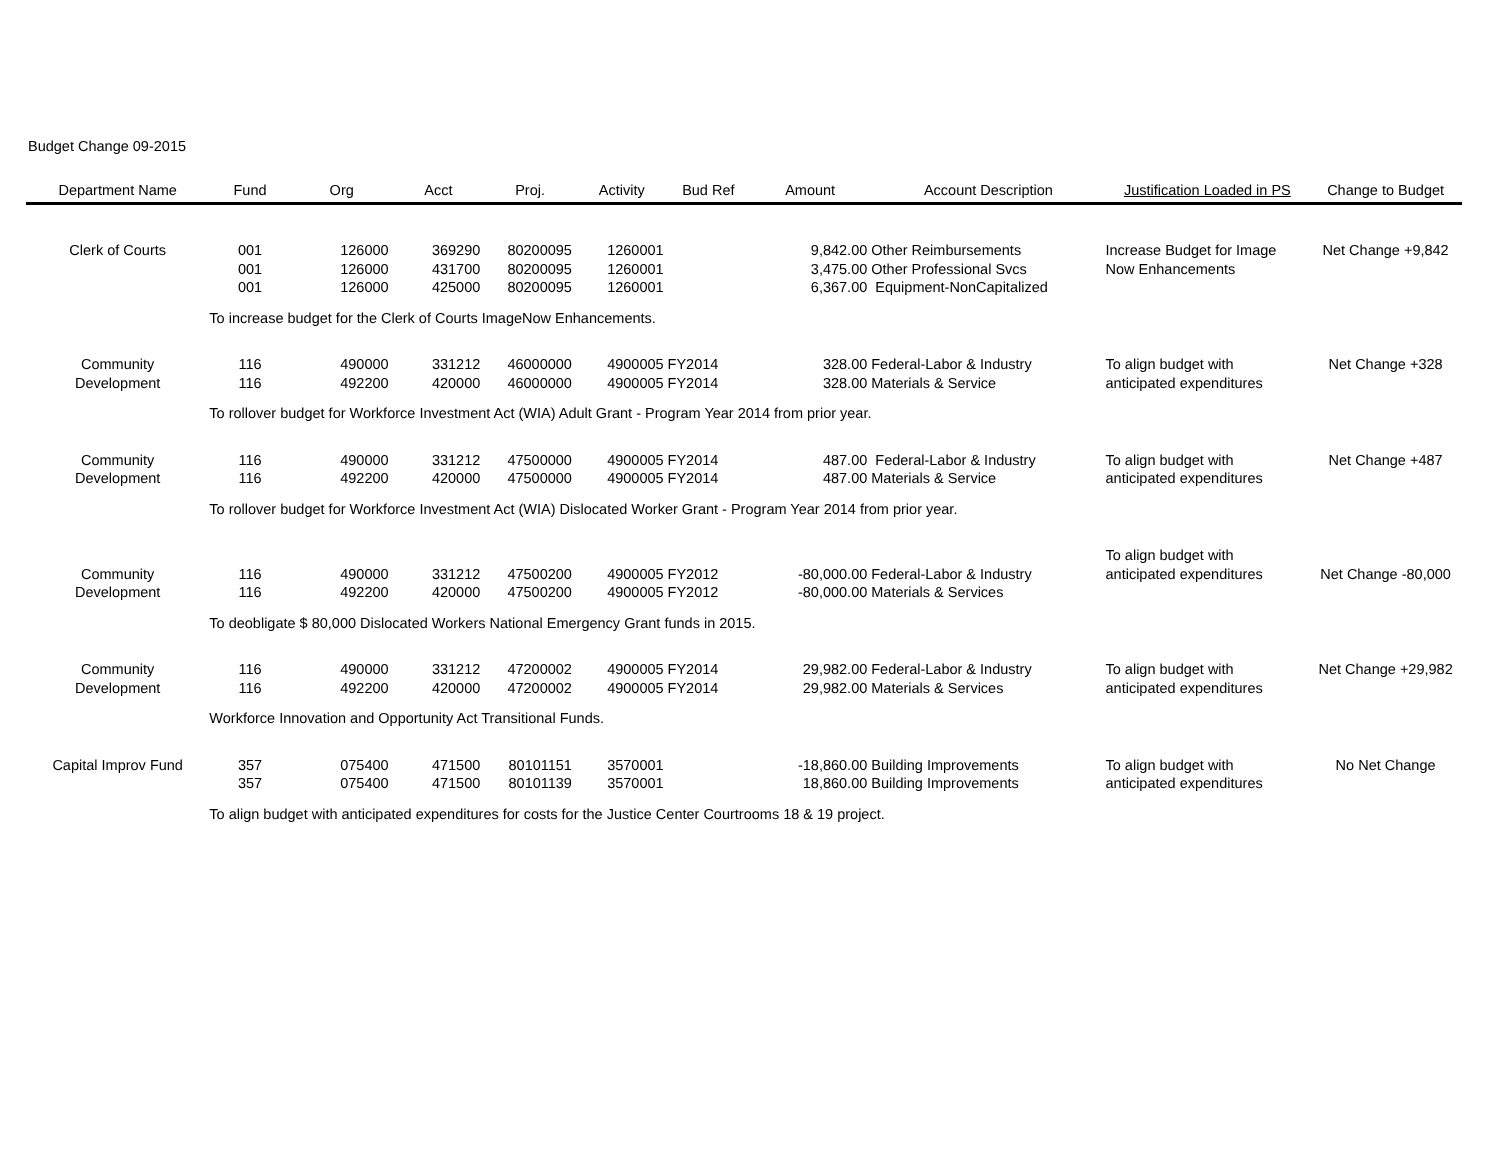Budget Change 09-2015
| Department Name | Fund | Org | Acct | Proj. | Activity | Bud Ref | Amount | Account Description | Justification Loaded in PS | Change to Budget |
| --- | --- | --- | --- | --- | --- | --- | --- | --- | --- | --- |
| Clerk of Courts | 001 | 126000 | 369290 | 80200095 | 1260001 | | 9,842.00 | Other Reimbursements | Increase Budget for Image | Net Change +9,842 |
| | 001 | 126000 | 431700 | 80200095 | 1260001 | | 3,475.00 | Other Professional Svcs | Now Enhancements | |
| | 001 | 126000 | 425000 | 80200095 | 1260001 | | 6,367.00 | Equipment-NonCapitalized | | |
| | To increase budget for the Clerk of Courts ImageNow Enhancements. | | | | | | | | | |
| Community | 116 | 490000 | 331212 | 46000000 | 4900005 | FY2014 | 328.00 | Federal-Labor & Industry | To align budget with | Net Change +328 |
| Development | 116 | 492200 | 420000 | 46000000 | 4900005 | FY2014 | 328.00 | Materials & Service | anticipated expenditures | |
| | To rollover budget for Workforce Investment Act (WIA) Adult Grant - Program Year 2014 from prior year. | | | | | | | | | |
| Community | 116 | 490000 | 331212 | 47500000 | 4900005 | FY2014 | 487.00 | Federal-Labor & Industry | To align budget with | Net Change +487 |
| Development | 116 | 492200 | 420000 | 47500000 | 4900005 | FY2014 | 487.00 | Materials & Service | anticipated expenditures | |
| | To rollover budget for Workforce Investment Act (WIA) Dislocated Worker Grant - Program Year 2014 from prior year. | | | | | | | | | |
| | | | | | | | | | To align budget with | |
| Community | 116 | 490000 | 331212 | 47500200 | 4900005 | FY2012 | -80,000.00 | Federal-Labor & Industry | anticipated expenditures | Net Change -80,000 |
| Development | 116 | 492200 | 420000 | 47500200 | 4900005 | FY2012 | -80,000.00 | Materials & Services | | |
| | To deobligate $ 80,000 Dislocated Workers National Emergency Grant funds in 2015. | | | | | | | | | |
| Community | 116 | 490000 | 331212 | 47200002 | 4900005 | FY2014 | 29,982.00 | Federal-Labor & Industry | To align budget with | Net Change +29,982 |
| Development | 116 | 492200 | 420000 | 47200002 | 4900005 | FY2014 | 29,982.00 | Materials & Services | anticipated expenditures | |
| | Workforce Innovation and Opportunity Act Transitional Funds. | | | | | | | | | |
| Capital Improv Fund | 357 | 075400 | 471500 | 80101151 | 3570001 | | -18,860.00 | Building Improvements | To align budget with | No Net Change |
| | 357 | 075400 | 471500 | 80101139 | 3570001 | | 18,860.00 | Building Improvements | anticipated expenditures | |
| | To align budget with anticipated expenditures for costs for the Justice Center Courtrooms 18 & 19 project. | | | | | | | | | |